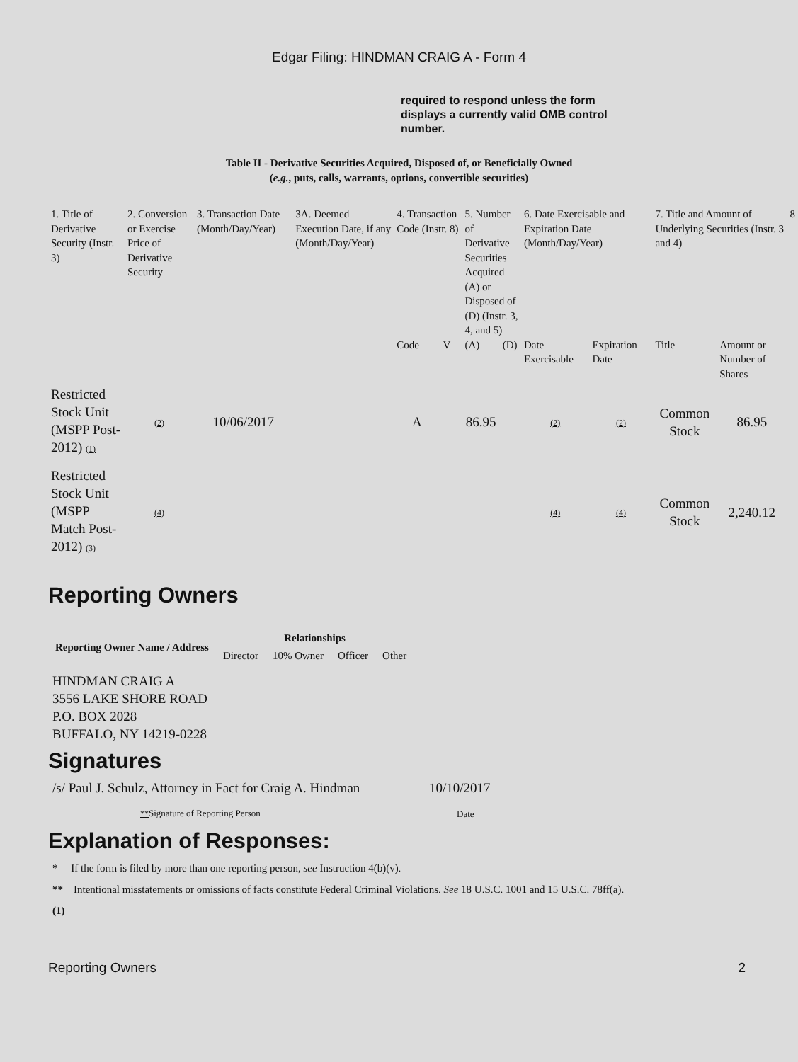Edgar Filing: HINDMAN CRAIG A - Form 4
required to respond unless the form displays a currently valid OMB control number.
Table II - Derivative Securities Acquired, Disposed of, or Beneficially Owned
(e.g., puts, calls, warrants, options, convertible securities)
| 1. Title of Derivative Security (Instr. 3) | 2. Conversion or Exercise Price of Derivative Security | 3. Transaction Date (Month/Day/Year) | 3A. Deemed Execution Date, if any (Month/Day/Year) | 4. Transaction Code (Instr. 8) | | 5. Number of Derivative Securities Acquired (A) or Disposed of (D) (Instr. 3, 4, and 5) | | 6. Date Exercisable and Expiration Date (Month/Day/Year) | | 7. Title and Amount of Underlying Securities (Instr. 3 and 4) | | 8 |
| --- | --- | --- | --- | --- | --- | --- | --- | --- | --- | --- | --- | --- |
| | | | | Code | V | (A) | (D) | Date Exercisable | Expiration Date | Title | Amount or Number of Shares | |
| Restricted Stock Unit (MSPP Post-2012) (1) | (2) | 10/06/2017 | | A | | 86.95 | | (2) | (2) | Common Stock | 86.95 | |
| Restricted Stock Unit (MSPP Match Post-2012) (3) | (4) | | | | | | | (4) | (4) | Common Stock | 2,240.12 | |
Reporting Owners
| Reporting Owner Name / Address | Relationships | | | |
| --- | --- | --- | --- | --- |
| | Director | 10% Owner | Officer | Other |
HINDMAN CRAIG A
3556 LAKE SHORE ROAD
P.O. BOX 2028
BUFFALO, NY 14219-0228
Signatures
| /s/ Paul J. Schulz, Attorney in Fact for Craig A. Hindman | 10/10/2017 |
| ** Signature of Reporting Person | Date |
Explanation of Responses:
* If the form is filed by more than one reporting person, see Instruction 4(b)(v).
** Intentional misstatements or omissions of facts constitute Federal Criminal Violations. See 18 U.S.C. 1001 and 15 U.S.C. 78ff(a).
(1)
Reporting Owners 2